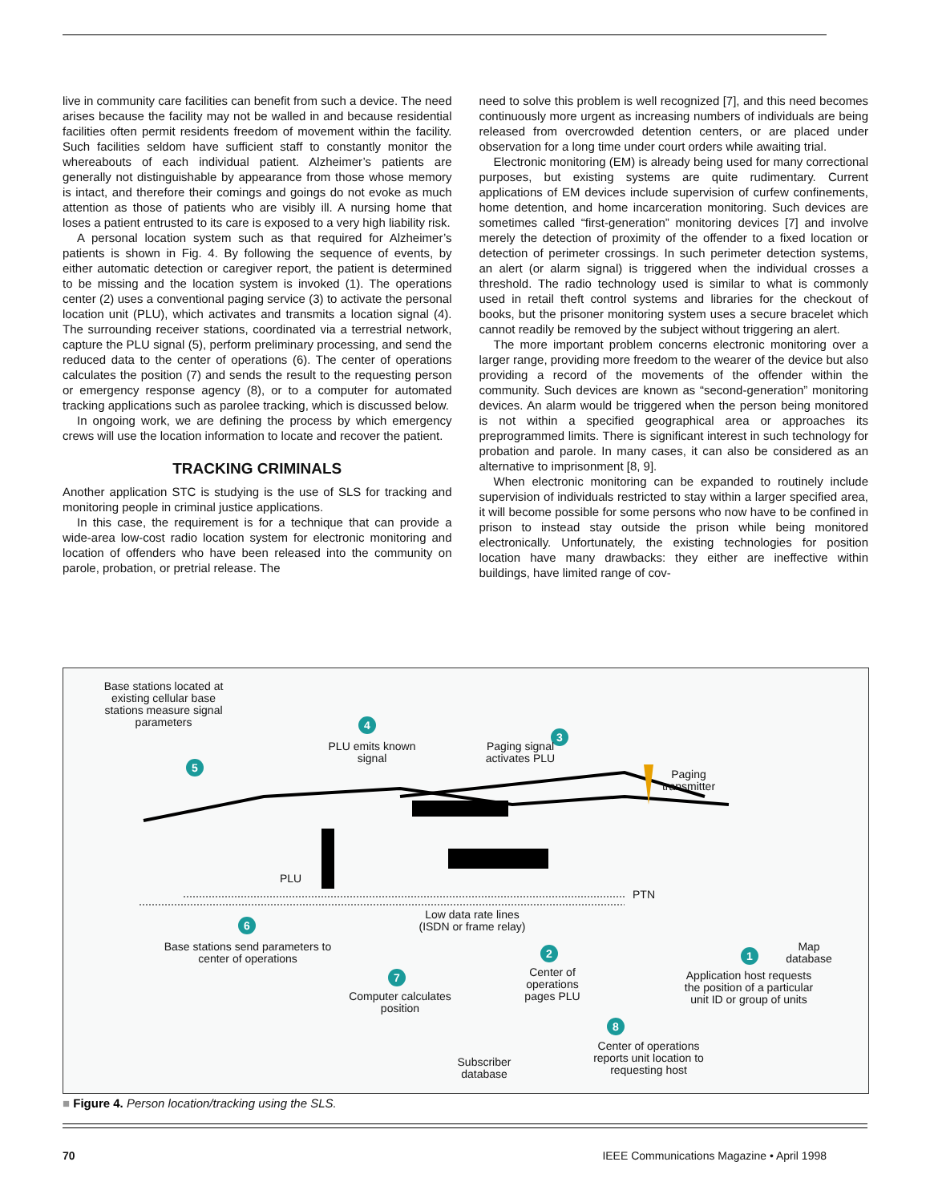live in community care facilities can benefit from such a device. The need arises because the facility may not be walled in and because residential facilities often permit residents freedom of movement within the facility. Such facilities seldom have sufficient staff to constantly monitor the whereabouts of each individual patient. Alzheimer’s patients are generally not distinguishable by appearance from those whose memory is intact, and therefore their comings and goings do not evoke as much attention as those of patients who are visibly ill. A nursing home that loses a patient entrusted to its care is exposed to a very high liability risk.
A personal location system such as that required for Alzheimer’s patients is shown in Fig. 4. By following the sequence of events, by either automatic detection or caregiver report, the patient is determined to be missing and the location system is invoked (1). The operations center (2) uses a conventional paging service (3) to activate the personal location unit (PLU), which activates and transmits a location signal (4). The surrounding receiver stations, coordinated via a terrestrial network, capture the PLU signal (5), perform preliminary processing, and send the reduced data to the center of operations (6). The center of operations calculates the position (7) and sends the result to the requesting person or emergency response agency (8), or to a computer for automated tracking applications such as parolee tracking, which is discussed below.
In ongoing work, we are defining the process by which emergency crews will use the location information to locate and recover the patient.
TRACKING CRIMINALS
Another application STC is studying is the use of SLS for tracking and monitoring people in criminal justice applications.
In this case, the requirement is for a technique that can provide a wide-area low-cost radio location system for electronic monitoring and location of offenders who have been released into the community on parole, probation, or pretrial release. The
need to solve this problem is well recognized [7], and this need becomes continuously more urgent as increasing numbers of individuals are being released from overcrowded detention centers, or are placed under observation for a long time under court orders while awaiting trial.
Electronic monitoring (EM) is already being used for many correctional purposes, but existing systems are quite rudimentary. Current applications of EM devices include supervision of curfew confinements, home detention, and home incarceration monitoring. Such devices are sometimes called “first-generation” monitoring devices [7] and involve merely the detection of proximity of the offender to a fixed location or detection of perimeter crossings. In such perimeter detection systems, an alert (or alarm signal) is triggered when the individual crosses a threshold. The radio technology used is similar to what is commonly used in retail theft control systems and libraries for the checkout of books, but the prisoner monitoring system uses a secure bracelet which cannot readily be removed by the subject without triggering an alert.
The more important problem concerns electronic monitoring over a larger range, providing more freedom to the wearer of the device but also providing a record of the movements of the offender within the community. Such devices are known as “second-generation” monitoring devices. An alarm would be triggered when the person being monitored is not within a specified geographical area or approaches its preprogrammed limits. There is significant interest in such technology for probation and parole. In many cases, it can also be considered as an alternative to imprisonment [8, 9].
When electronic monitoring can be expanded to routinely include supervision of individuals restricted to stay within a larger specified area, it will become possible for some persons who now have to be confined in prison to instead stay outside the prison while being monitored electronically. Unfortunately, the existing technologies for position location have many drawbacks: they either are ineffective within buildings, have limited range of cov-
Base stations located at existing cellular base stations measure signal parameters
4
PLU emits known signal
3
Paging signal activates PLU
5
Paging transmitter
PLU
PTN
Low data rate lines (ISDN or frame relay)
6
Base stations send parameters to center of operations
2
Center of operations pages PLU
1
Map database
Application host requests the position of a particular unit ID or group of units
7
Computer calculates position
8
Center of operations reports unit location to requesting host
Subscriber database
■ Figure 4. Person location/tracking using the SLS.
70 IEEE Communications Magazine • April 1998